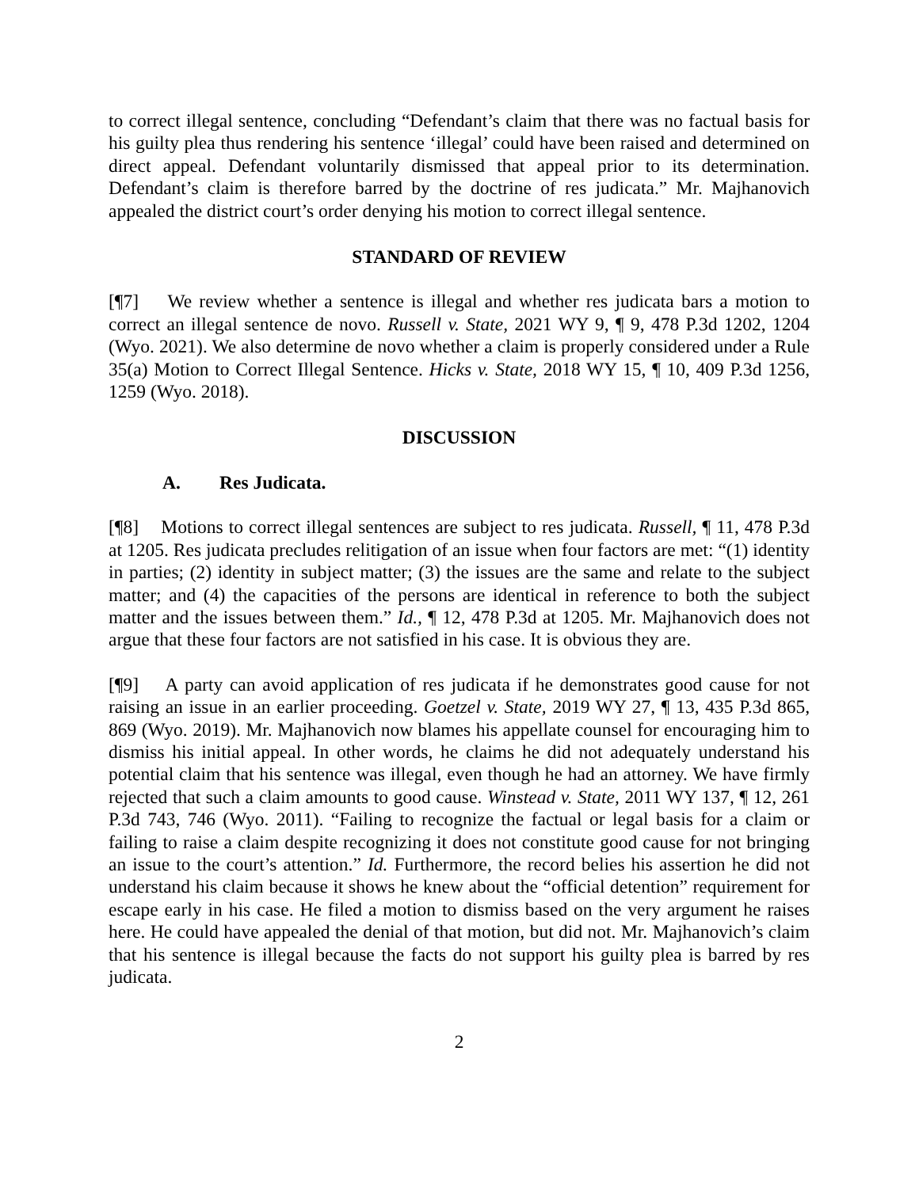to correct illegal sentence, concluding “Defendant’s claim that there was no factual basis for his guilty plea thus rendering his sentence ‘illegal’ could have been raised and determined on direct appeal. Defendant voluntarily dismissed that appeal prior to its determination. Defendant’s claim is therefore barred by the doctrine of res judicata.” Mr. Majhanovich appealed the district court’s order denying his motion to correct illegal sentence.
STANDARD OF REVIEW
[¶7] We review whether a sentence is illegal and whether res judicata bars a motion to correct an illegal sentence de novo. Russell v. State, 2021 WY 9, ¶ 9, 478 P.3d 1202, 1204 (Wyo. 2021). We also determine de novo whether a claim is properly considered under a Rule 35(a) Motion to Correct Illegal Sentence. Hicks v. State, 2018 WY 15, ¶ 10, 409 P.3d 1256, 1259 (Wyo. 2018).
DISCUSSION
A. Res Judicata.
[¶8] Motions to correct illegal sentences are subject to res judicata. Russell, ¶ 11, 478 P.3d at 1205. Res judicata precludes relitigation of an issue when four factors are met: “(1) identity in parties; (2) identity in subject matter; (3) the issues are the same and relate to the subject matter; and (4) the capacities of the persons are identical in reference to both the subject matter and the issues between them.” Id., ¶ 12, 478 P.3d at 1205. Mr. Majhanovich does not argue that these four factors are not satisfied in his case. It is obvious they are.
[¶9] A party can avoid application of res judicata if he demonstrates good cause for not raising an issue in an earlier proceeding. Goetzel v. State, 2019 WY 27, ¶ 13, 435 P.3d 865, 869 (Wyo. 2019). Mr. Majhanovich now blames his appellate counsel for encouraging him to dismiss his initial appeal. In other words, he claims he did not adequately understand his potential claim that his sentence was illegal, even though he had an attorney. We have firmly rejected that such a claim amounts to good cause. Winstead v. State, 2011 WY 137, ¶ 12, 261 P.3d 743, 746 (Wyo. 2011). “Failing to recognize the factual or legal basis for a claim or failing to raise a claim despite recognizing it does not constitute good cause for not bringing an issue to the court’s attention.” Id. Furthermore, the record belies his assertion he did not understand his claim because it shows he knew about the “official detention” requirement for escape early in his case. He filed a motion to dismiss based on the very argument he raises here. He could have appealed the denial of that motion, but did not. Mr. Majhanovich’s claim that his sentence is illegal because the facts do not support his guilty plea is barred by res judicata.
2